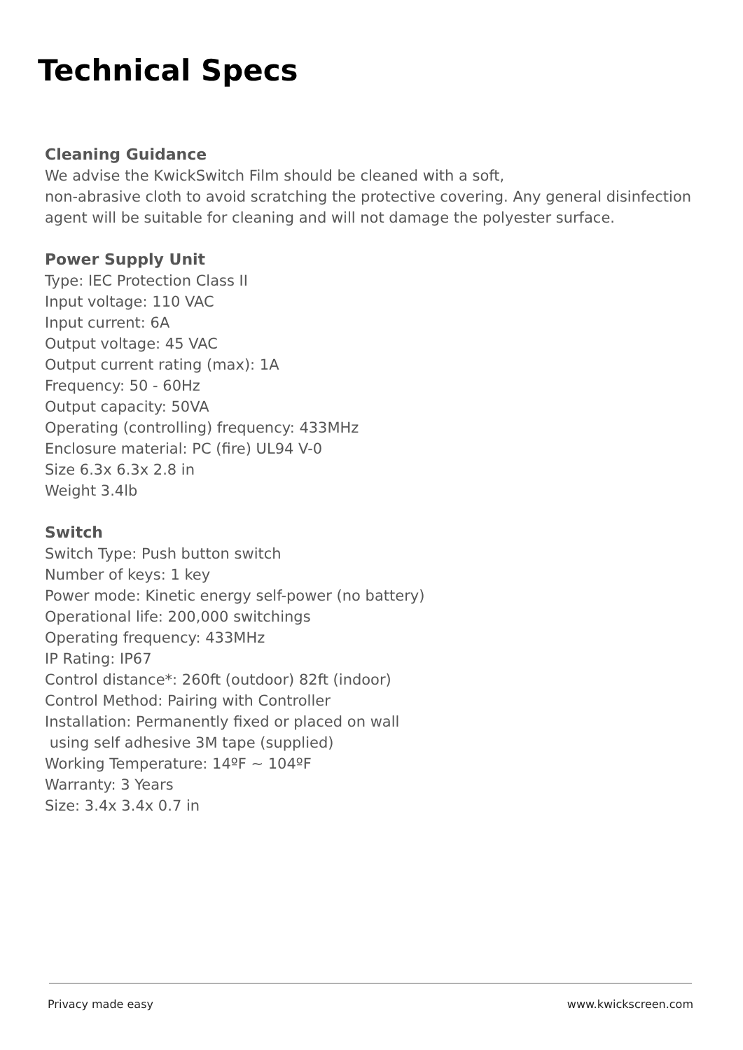Technical Specs
Cleaning Guidance
We advise the KwickSwitch Film should be cleaned with a soft,
non-abrasive cloth to avoid scratching the protective covering. Any general disinfection agent will be suitable for cleaning and will not damage the polyester surface.
Power Supply Unit
Type: IEC Protection Class II
Input voltage: 110 VAC
Input current: 6A
Output voltage: 45 VAC
Output current rating (max): 1A
Frequency: 50 - 60Hz
Output capacity: 50VA
Operating (controlling) frequency: 433MHz
Enclosure material: PC (fire) UL94 V-0
Size 6.3x 6.3x 2.8 in
Weight 3.4lb
Switch
Switch Type: Push button switch
Number of keys: 1 key
Power mode: Kinetic energy self-power (no battery)
Operational life: 200,000 switchings
Operating frequency: 433MHz
IP Rating: IP67
Control distance*: 260ft (outdoor) 82ft (indoor)
Control Method: Pairing with Controller
Installation: Permanently fixed or placed on wall
using self adhesive 3M tape (supplied)
Working Temperature: 14ºF ~ 104ºF
Warranty: 3 Years
Size: 3.4x 3.4x 0.7 in
Privacy made easy www.kwickscreen.com